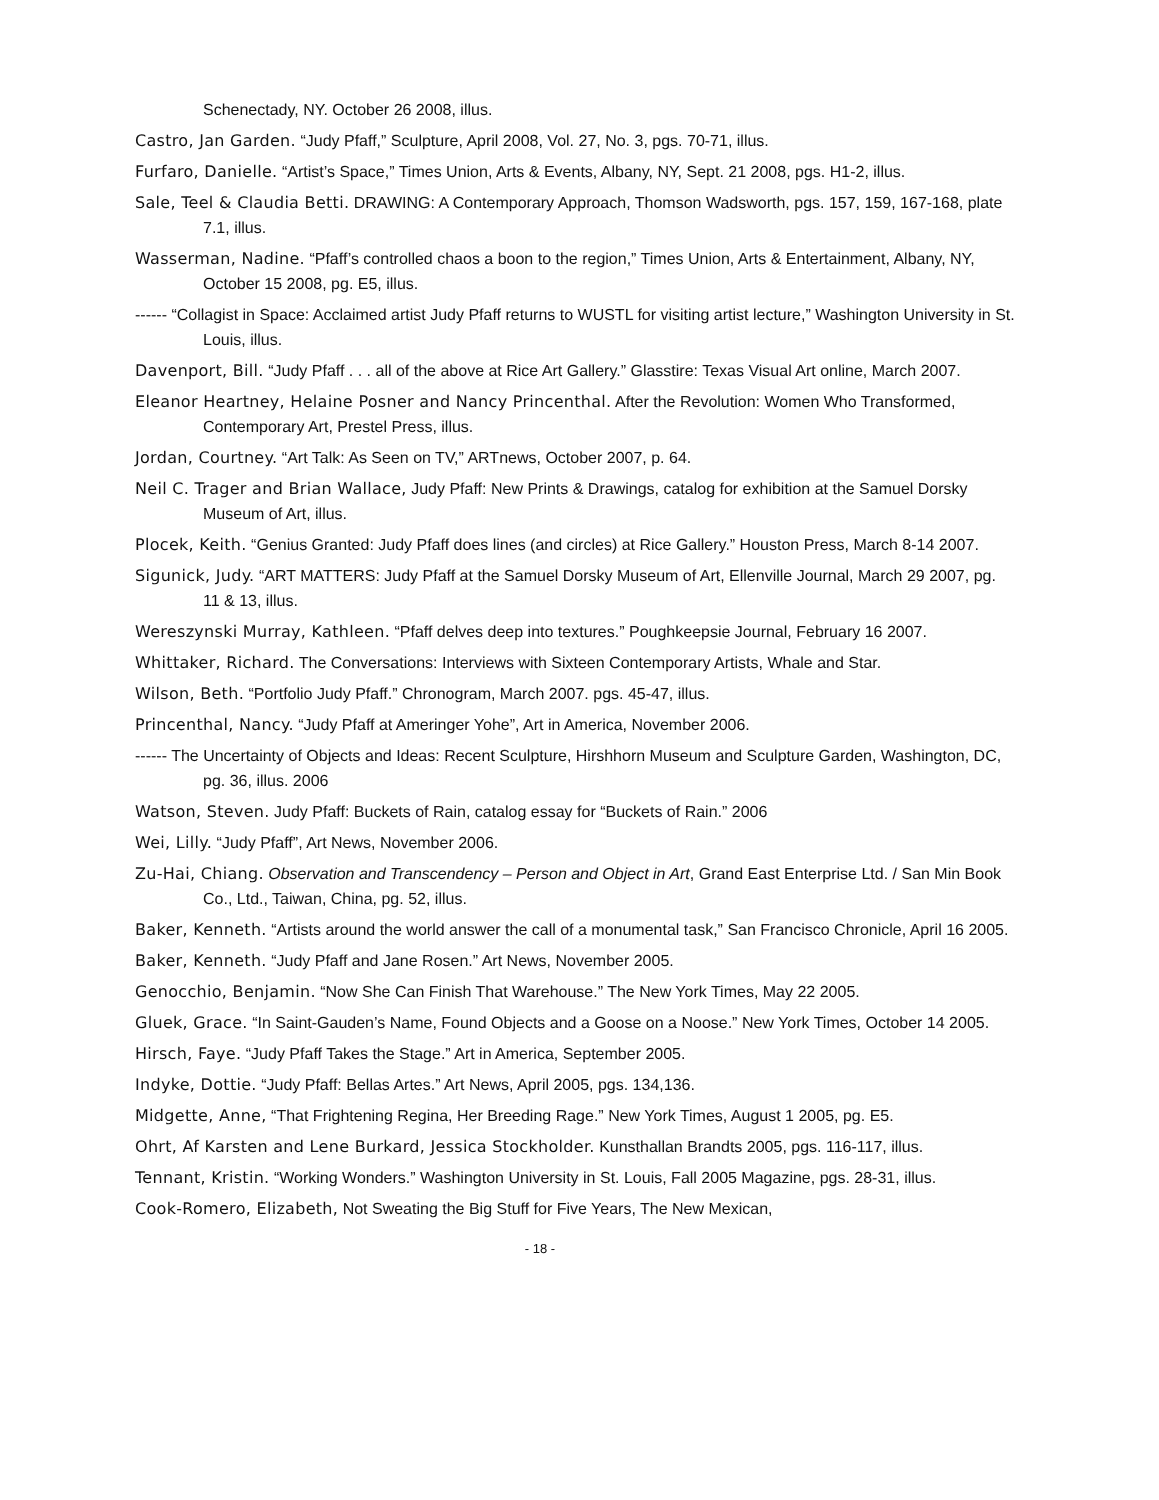Schenectady, NY. October 26 2008, illus.
Castro, Jan Garden. “Judy Pfaff,” Sculpture, April 2008, Vol. 27, No. 3, pgs. 70-71, illus.
Furfaro, Danielle. “Artist’s Space,” Times Union, Arts & Events, Albany, NY, Sept. 21 2008, pgs. H1-2, illus.
Sale, Teel & Claudia Betti. DRAWING: A Contemporary Approach, Thomson Wadsworth, pgs. 157, 159, 167-168, plate 7.1, illus.
Wasserman, Nadine. “Pfaff’s controlled chaos a boon to the region,” Times Union, Arts & Entertainment, Albany, NY, October 15 2008, pg. E5, illus.
------ “Collagist in Space: Acclaimed artist Judy Pfaff returns to WUSTL for visiting artist lecture,” Washington University in St. Louis, illus.
Davenport, Bill. “Judy Pfaff . . . all of the above at Rice Art Gallery.” Glasstire: Texas Visual Art online, March 2007.
Eleanor Heartney, Helaine Posner and Nancy Princenthal. After the Revolution: Women Who Transformed, Contemporary Art, Prestel Press, illus.
Jordan, Courtney. “Art Talk: As Seen on TV,” ARTnews, October 2007, p. 64.
Neil C. Trager and Brian Wallace, Judy Pfaff: New Prints & Drawings, catalog for exhibition at the Samuel Dorsky Museum of Art, illus.
Plocek, Keith. “Genius Granted: Judy Pfaff does lines (and circles) at Rice Gallery.” Houston Press, March 8-14 2007.
Sigunick, Judy. “ART MATTERS: Judy Pfaff at the Samuel Dorsky Museum of Art, Ellenville Journal, March 29 2007, pg. 11 & 13, illus.
Wereszynski Murray, Kathleen. “Pfaff delves deep into textures.” Poughkeepsie Journal, February 16 2007.
Whittaker, Richard. The Conversations: Interviews with Sixteen Contemporary Artists, Whale and Star.
Wilson, Beth. “Portfolio Judy Pfaff.” Chronogram, March 2007. pgs. 45-47, illus.
Princenthal, Nancy. “Judy Pfaff at Ameringer Yohe”, Art in America, November 2006.
------ The Uncertainty of Objects and Ideas: Recent Sculpture, Hirshhorn Museum and Sculpture Garden, Washington, DC, pg. 36, illus. 2006
Watson, Steven. Judy Pfaff: Buckets of Rain, catalog essay for “Buckets of Rain.” 2006
Wei, Lilly. “Judy Pfaff”, Art News, November 2006.
Zu-Hai, Chiang. Observation and Transcendency – Person and Object in Art, Grand East Enterprise Ltd. / San Min Book Co., Ltd., Taiwan, China, pg. 52, illus.
Baker, Kenneth. “Artists around the world answer the call of a monumental task,” San Francisco Chronicle, April 16 2005.
Baker, Kenneth. “Judy Pfaff and Jane Rosen.” Art News, November 2005.
Genocchio, Benjamin. “Now She Can Finish That Warehouse.” The New York Times, May 22 2005.
Gluek, Grace. “In Saint-Gauden’s Name, Found Objects and a Goose on a Noose.” New York Times, October 14 2005.
Hirsch, Faye. “Judy Pfaff Takes the Stage.” Art in America, September 2005.
Indyke, Dottie. “Judy Pfaff: Bellas Artes.” Art News, April 2005, pgs. 134,136.
Midgette, Anne, “That Frightening Regina, Her Breeding Rage.” New York Times, August 1 2005, pg. E5.
Ohrt, Af Karsten and Lene Burkard, Jessica Stockholder. Kunsthallan Brandts 2005, pgs. 116-117, illus.
Tennant, Kristin. “Working Wonders.” Washington University in St. Louis, Fall 2005 Magazine, pgs. 28-31, illus.
Cook-Romero, Elizabeth, Not Sweating the Big Stuff for Five Years, The New Mexican,
- 18 -